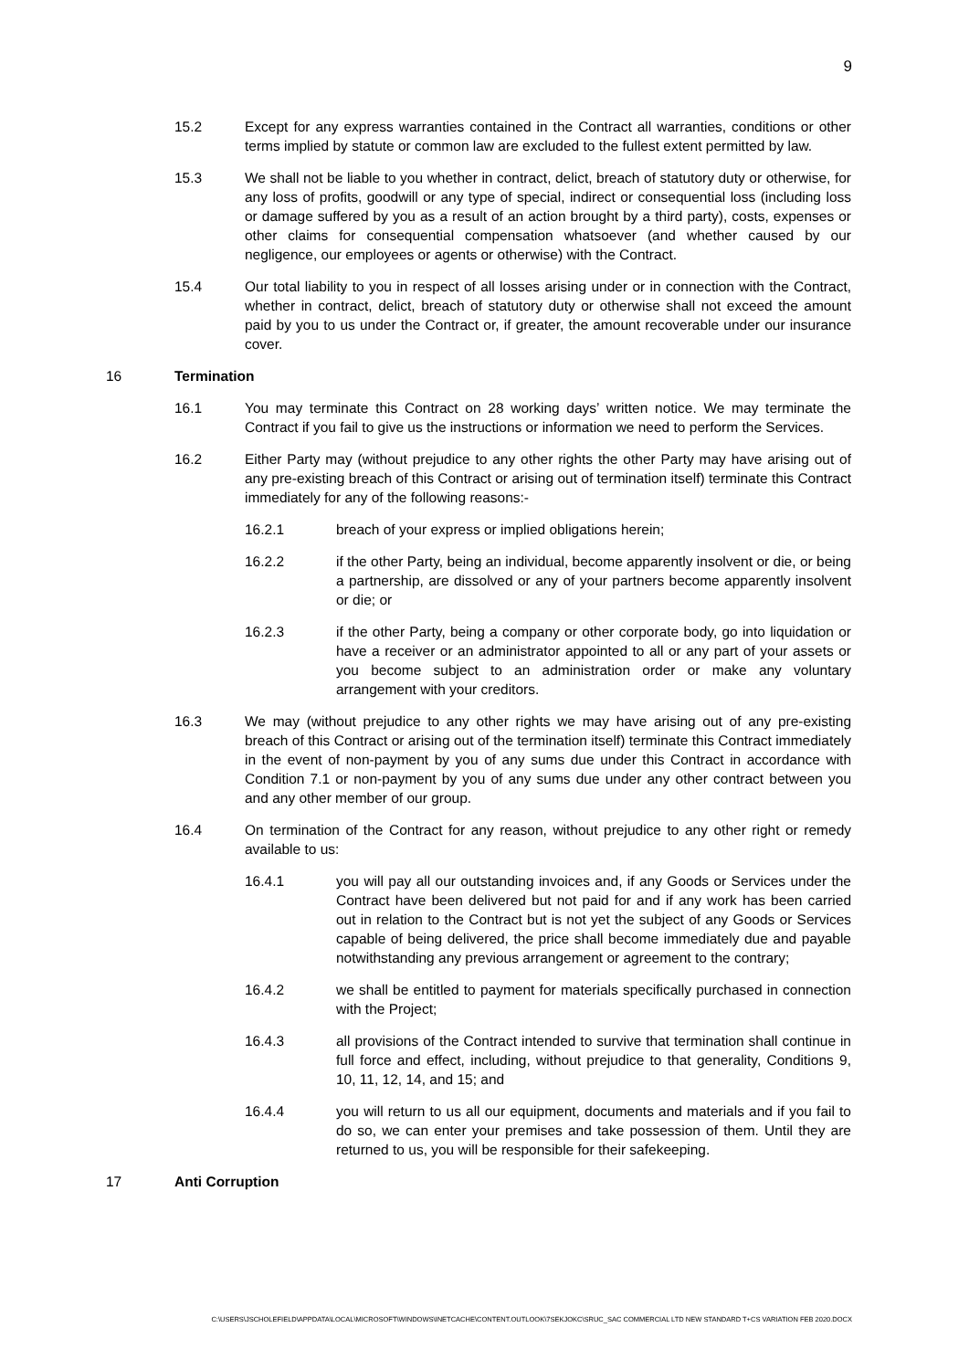9
15.2 Except for any express warranties contained in the Contract all warranties, conditions or other terms implied by statute or common law are excluded to the fullest extent permitted by law.
15.3 We shall not be liable to you whether in contract, delict, breach of statutory duty or otherwise, for any loss of profits, goodwill or any type of special, indirect or consequential loss (including loss or damage suffered by you as a result of an action brought by a third party), costs, expenses or other claims for consequential compensation whatsoever (and whether caused by our negligence, our employees or agents or otherwise) with the Contract.
15.4 Our total liability to you in respect of all losses arising under or in connection with the Contract, whether in contract, delict, breach of statutory duty or otherwise shall not exceed the amount paid by you to us under the Contract or, if greater, the amount recoverable under our insurance cover.
16 Termination
16.1 You may terminate this Contract on 28 working days’ written notice. We may terminate the Contract if you fail to give us the instructions or information we need to perform the Services.
16.2 Either Party may (without prejudice to any other rights the other Party may have arising out of any pre-existing breach of this Contract or arising out of termination itself) terminate this Contract immediately for any of the following reasons:-
16.2.1 breach of your express or implied obligations herein;
16.2.2 if the other Party, being an individual, become apparently insolvent or die, or being a partnership, are dissolved or any of your partners become apparently insolvent or die; or
16.2.3 if the other Party, being a company or other corporate body, go into liquidation or have a receiver or an administrator appointed to all or any part of your assets or you become subject to an administration order or make any voluntary arrangement with your creditors.
16.3 We may (without prejudice to any other rights we may have arising out of any pre-existing breach of this Contract or arising out of the termination itself) terminate this Contract immediately in the event of non-payment by you of any sums due under this Contract in accordance with Condition 7.1 or non-payment by you of any sums due under any other contract between you and any other member of our group.
16.4 On termination of the Contract for any reason, without prejudice to any other right or remedy available to us:
16.4.1 you will pay all our outstanding invoices and, if any Goods or Services under the Contract have been delivered but not paid for and if any work has been carried out in relation to the Contract but is not yet the subject of any Goods or Services capable of being delivered, the price shall become immediately due and payable notwithstanding any previous arrangement or agreement to the contrary;
16.4.2 we shall be entitled to payment for materials specifically purchased in connection with the Project;
16.4.3 all provisions of the Contract intended to survive that termination shall continue in full force and effect, including, without prejudice to that generality, Conditions 9, 10, 11, 12, 14, and 15; and
16.4.4 you will return to us all our equipment, documents and materials and if you fail to do so, we can enter your premises and take possession of them. Until they are returned to us, you will be responsible for their safekeeping.
17 Anti Corruption
C:\USERS\JSCHOLEFIELD\APPDATA\LOCAL\MICROSOFT\WINDOWS\INETCACHE\CONTENT.OUTLOOK\7SEKJOKC\SRUC_SAC COMMERCIAL LTD NEW STANDARD T+CS VARIATION FEB 2020.DOCX